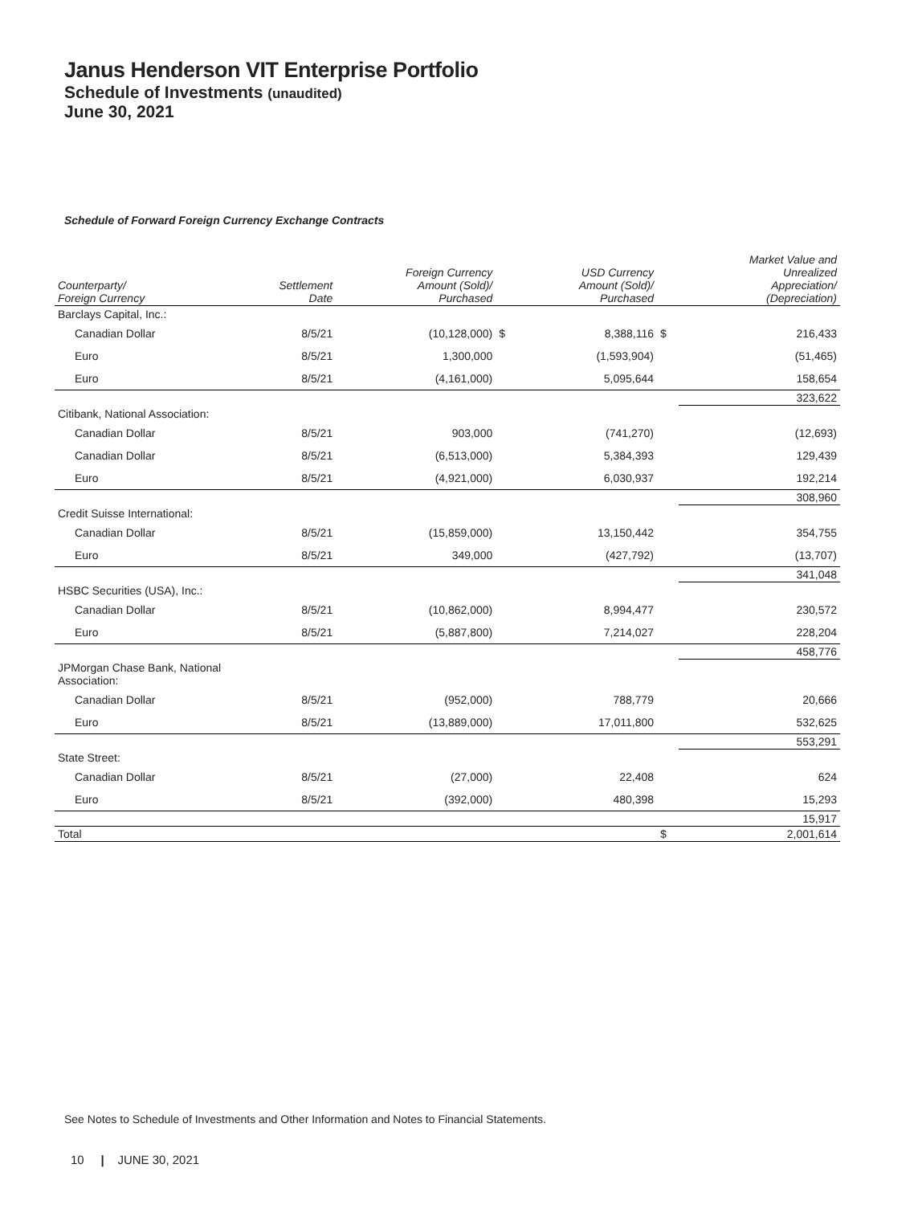Janus Henderson VIT Enterprise Portfolio
Schedule of Investments (unaudited)
June 30, 2021
Schedule of Forward Foreign Currency Exchange Contracts
| Counterparty/ Foreign Currency | Settlement Date | Foreign Currency Amount (Sold)/ Purchased | | USD Currency Amount (Sold)/ Purchased | | Market Value and Unrealized Appreciation/ (Depreciation) |
| --- | --- | --- | --- | --- | --- | --- |
| Barclays Capital, Inc.: | | | | | | |
| Canadian Dollar | 8/5/21 | (10,128,000) | $ | 8,388,116 | $ | 216,433 |
| Euro | 8/5/21 | 1,300,000 | | (1,593,904) | | (51,465) |
| Euro | 8/5/21 | (4,161,000) | | 5,095,644 | | 158,654 |
| | | | | | | 323,622 |
| Citibank, National Association: | | | | | | |
| Canadian Dollar | 8/5/21 | 903,000 | | (741,270) | | (12,693) |
| Canadian Dollar | 8/5/21 | (6,513,000) | | 5,384,393 | | 129,439 |
| Euro | 8/5/21 | (4,921,000) | | 6,030,937 | | 192,214 |
| | | | | | | 308,960 |
| Credit Suisse International: | | | | | | |
| Canadian Dollar | 8/5/21 | (15,859,000) | | 13,150,442 | | 354,755 |
| Euro | 8/5/21 | 349,000 | | (427,792) | | (13,707) |
| | | | | | | 341,048 |
| HSBC Securities (USA), Inc.: | | | | | | |
| Canadian Dollar | 8/5/21 | (10,862,000) | | 8,994,477 | | 230,572 |
| Euro | 8/5/21 | (5,887,800) | | 7,214,027 | | 228,204 |
| | | | | | | 458,776 |
| JPMorgan Chase Bank, National Association: | | | | | | |
| Canadian Dollar | 8/5/21 | (952,000) | | 788,779 | | 20,666 |
| Euro | 8/5/21 | (13,889,000) | | 17,011,800 | | 532,625 |
| | | | | | | 553,291 |
| State Street: | | | | | | |
| Canadian Dollar | 8/5/21 | (27,000) | | 22,408 | | 624 |
| Euro | 8/5/21 | (392,000) | | 480,398 | | 15,293 |
| | | | | | | 15,917 |
| Total | | | | | $ | 2,001,614 |
See Notes to Schedule of Investments and Other Information and Notes to Financial Statements.
10 | JUNE 30, 2021